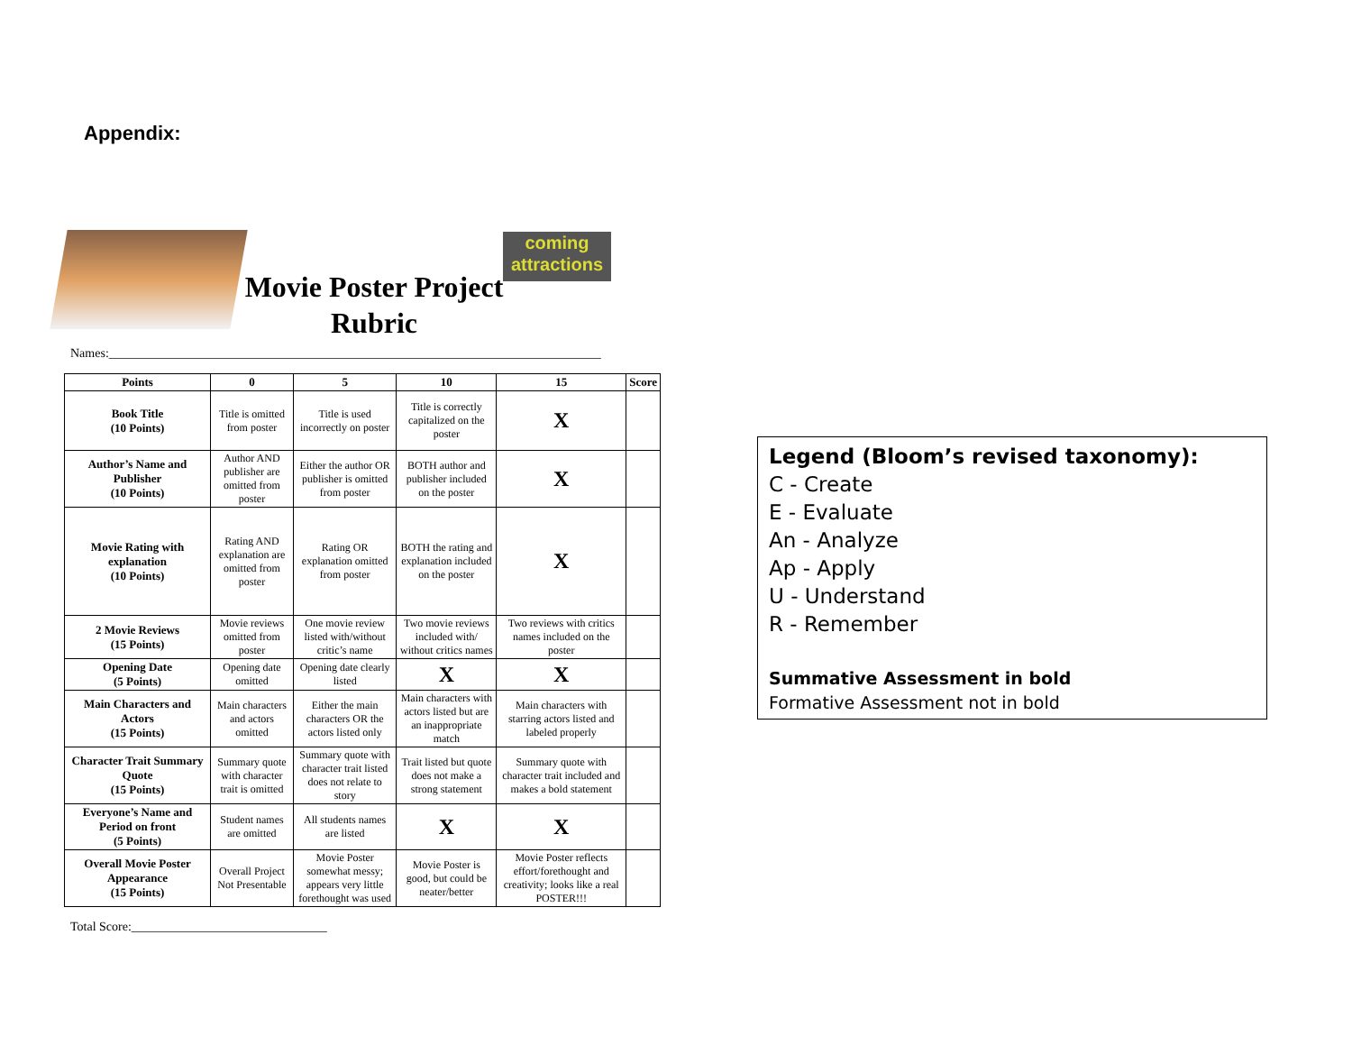Appendix:
Movie Poster Project Rubric
coming attractions
Names:______________________________________________________________________________
| Points | 0 | 5 | 10 | 15 | Score |
| --- | --- | --- | --- | --- | --- |
| Book Title (10 Points) | Title is omitted from poster | Title is used incorrectly on poster | Title is correctly capitalized on the poster | X | |
| Author’s Name and Publisher (10 Points) | Author AND publisher are omitted from poster | Either the author OR publisher is omitted from poster | BOTH author and publisher included on the poster | X | |
| Movie Rating with explanation (10 Points) | Rating AND explanation are omitted from poster | Rating OR explanation omitted from poster | BOTH the rating and explanation included on the poster | X | |
| 2 Movie Reviews (15 Points) | Movie reviews omitted from poster | One movie review listed with/without critic’s name | Two movie reviews included with/ without critics names | Two reviews with critics names included on the poster | |
| Opening Date (5 Points) | Opening date omitted | Opening date clearly listed | X | X | |
| Main Characters and Actors (15 Points) | Main characters and actors omitted | Either the main characters OR the actors listed only | Main characters with actors listed but are an inappropriate match | Main characters with starring actors listed and labeled properly | |
| Character Trait Summary Quote (15 Points) | Summary quote with character trait is omitted | Summary quote with character trait listed does not relate to story | Trait listed but quote does not make a strong statement | Summary quote with character trait included and makes a bold statement | |
| Everyone’s Name and Period on front (5 Points) | Student names are omitted | All students names are listed | X | X | |
| Overall Movie Poster Appearance (15 Points) | Overall Project Not Presentable | Movie Poster somewhat messy; appears very little forethought was used | Movie Poster is good, but could be neater/better | Movie Poster reflects effort/forethought and creativity; looks like a real POSTER!!! | |
Total Score:_______________________________
Legend (Bloom’s revised taxonomy):
C - Create
E - Evaluate
An - Analyze
Ap - Apply
U - Understand
R - Remember
Summative Assessment in bold
Formative Assessment not in bold